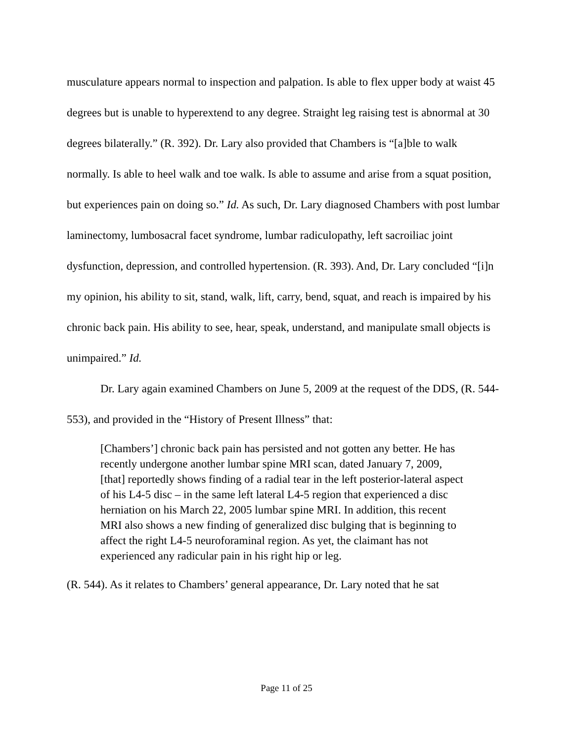musculature appears normal to inspection and palpation. Is able to flex upper body at waist 45 degrees but is unable to hyperextend to any degree. Straight leg raising test is abnormal at 30 degrees bilaterally.” (R. 392). Dr. Lary also provided that Chambers is “[a]ble to walk normally. Is able to heel walk and toe walk. Is able to assume and arise from a squat position, but experiences pain on doing so.” Id. As such, Dr. Lary diagnosed Chambers with post lumbar laminectomy, lumbosacral facet syndrome, lumbar radiculopathy, left sacroiliac joint dysfunction, depression, and controlled hypertension. (R. 393). And, Dr. Lary concluded “[i]n my opinion, his ability to sit, stand, walk, lift, carry, bend, squat, and reach is impaired by his chronic back pain. His ability to see, hear, speak, understand, and manipulate small objects is unimpaired.” Id.
Dr. Lary again examined Chambers on June 5, 2009 at the request of the DDS, (R. 544-553), and provided in the “History of Present Illness” that:
[Chambers’] chronic back pain has persisted and not gotten any better. He has recently undergone another lumbar spine MRI scan, dated January 7, 2009, [that] reportedly shows finding of a radial tear in the left posterior-lateral aspect of his L4-5 disc – in the same left lateral L4-5 region that experienced a disc herniation on his March 22, 2005 lumbar spine MRI. In addition, this recent MRI also shows a new finding of generalized disc bulging that is beginning to affect the right L4-5 neuroforaminal region. As yet, the claimant has not experienced any radicular pain in his right hip or leg.
(R. 544). As it relates to Chambers’ general appearance, Dr. Lary noted that he sat
Page 11 of 25